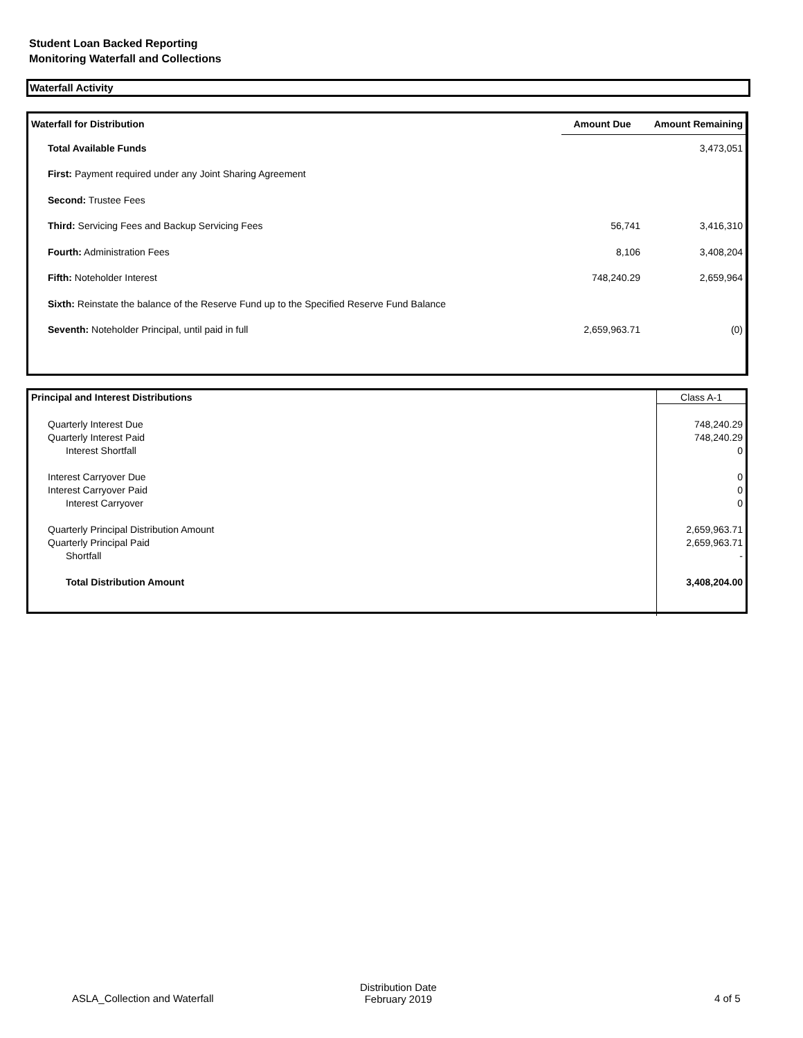Student Loan Backed Reporting
Monitoring Waterfall and Collections
Waterfall Activity
| Waterfall for Distribution | Amount Due | Amount Remaining |
| --- | --- | --- |
| Total Available Funds | | 3,473,051 |
| First: Payment required under any Joint Sharing Agreement | | |
| Second: Trustee Fees | | |
| Third: Servicing Fees and Backup Servicing Fees | 56,741 | 3,416,310 |
| Fourth: Administration Fees | 8,106 | 3,408,204 |
| Fifth: Noteholder Interest | 748,240.29 | 2,659,964 |
| Sixth: Reinstate the balance of the Reserve Fund up to the Specified Reserve Fund Balance | | |
| Seventh: Noteholder Principal, until paid in full | 2,659,963.71 | (0) |
| Principal and Interest Distributions | Class A-1 |
| Quarterly Interest Due | 748,240.29 |
| Quarterly Interest Paid | 748,240.29 |
| Interest Shortfall | 0 |
| Interest Carryover Due | 0 |
| Interest Carryover Paid | 0 |
| Interest Carryover | 0 |
| Quarterly Principal Distribution Amount | 2,659,963.71 |
| Quarterly Principal Paid | 2,659,963.71 |
| Shortfall | - |
| Total Distribution Amount | 3,408,204.00 |
ASLA_Collection and Waterfall
Distribution Date
February 2019
4 of 5